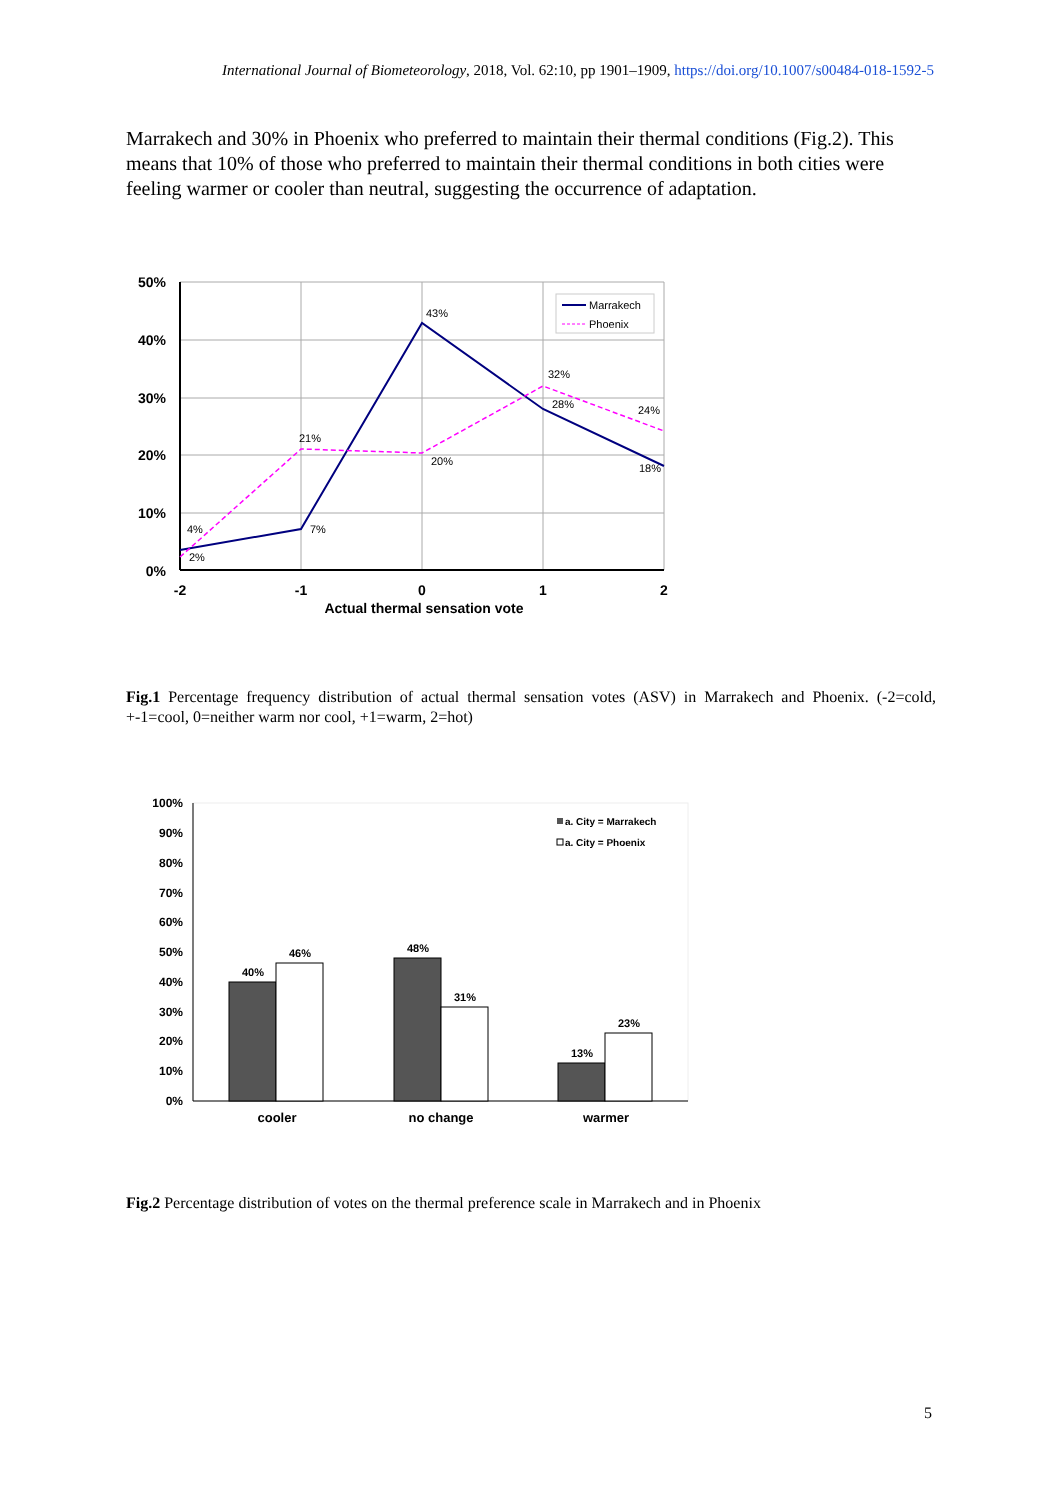International Journal of Biometeorology, 2018, Vol. 62:10, pp 1901–1909, https://doi.org/10.1007/s00484-018-1592-5
Marrakech and 30% in Phoenix who preferred to maintain their thermal conditions (Fig.2). This means that 10% of those who preferred to maintain their thermal conditions in both cities were feeling warmer or cooler than neutral, suggesting the occurrence of adaptation.
50%
40%
30%
20%
10%
0%
-2
-1
0
1
2
Actual thermal sensation vote
4%
2%
7%
21%
43%
20%
32%
28%
24%
18%
Marrakech
Phoenix
Fig.1 Percentage frequency distribution of actual thermal sensation votes (ASV) in Marrakech and Phoenix. (-2=cold, +-1=cool, 0=neither warm nor cool, +1=warm, 2=hot)
100%
90%
80%
70%
60%
50%
40%
30%
20%
10%
0%
40%
46%
48%
31%
13%
23%
cooler
no change
warmer
a. City = Marrakech
a. City = Phoenix
Fig.2 Percentage distribution of votes on the thermal preference scale in Marrakech and in Phoenix
5